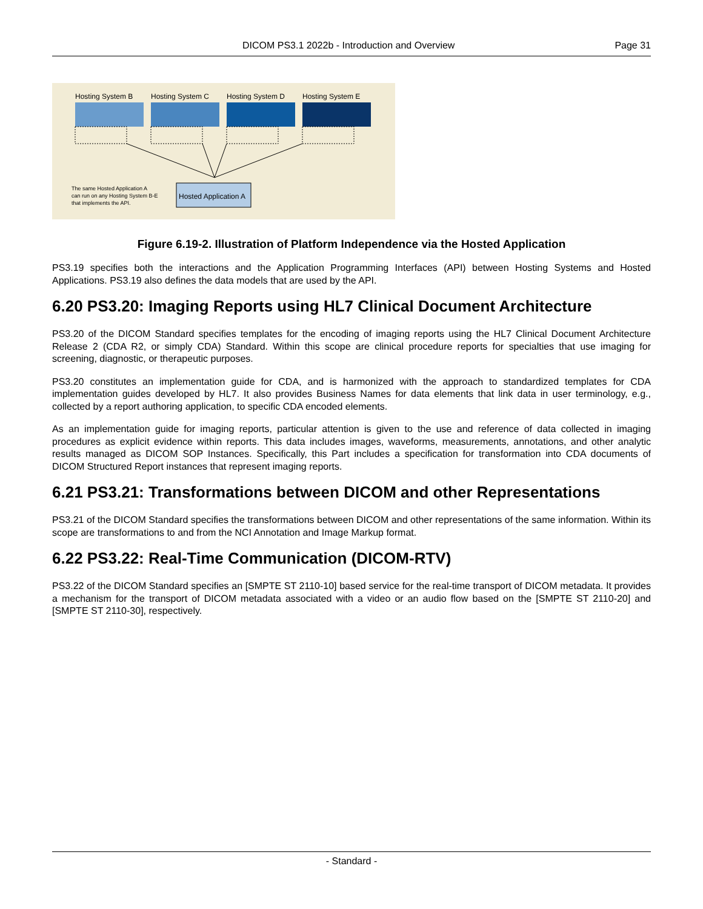DICOM PS3.1 2022b - Introduction and Overview Page 31
Hosting System B
Hosting System C
Hosting System D
Hosting System E
Hosted Application A
The same Hosted Application A
can run on any Hosting System B-E
that implements the API.
Figure 6.19-2. Illustration of Platform Independence via the Hosted Application
PS3.19 specifies both the interactions and the Application Programming Interfaces (API) between Hosting Systems and Hosted Applications. PS3.19 also defines the data models that are used by the API.
6.20 PS3.20: Imaging Reports using HL7 Clinical Document Architecture
PS3.20 of the DICOM Standard specifies templates for the encoding of imaging reports using the HL7 Clinical Document Architecture Release 2 (CDA R2, or simply CDA) Standard. Within this scope are clinical procedure reports for specialties that use imaging for screening, diagnostic, or therapeutic purposes.
PS3.20 constitutes an implementation guide for CDA, and is harmonized with the approach to standardized templates for CDA implementation guides developed by HL7. It also provides Business Names for data elements that link data in user terminology, e.g., collected by a report authoring application, to specific CDA encoded elements.
As an implementation guide for imaging reports, particular attention is given to the use and reference of data collected in imaging procedures as explicit evidence within reports. This data includes images, waveforms, measurements, annotations, and other analytic results managed as DICOM SOP Instances. Specifically, this Part includes a specification for transformation into CDA documents of DICOM Structured Report instances that represent imaging reports.
6.21 PS3.21: Transformations between DICOM and other Representations
PS3.21 of the DICOM Standard specifies the transformations between DICOM and other representations of the same information. Within its scope are transformations to and from the NCI Annotation and Image Markup format.
6.22 PS3.22: Real-Time Communication (DICOM-RTV)
PS3.22 of the DICOM Standard specifies an [SMPTE ST 2110-10] based service for the real-time transport of DICOM metadata. It provides a mechanism for the transport of DICOM metadata associated with a video or an audio flow based on the [SMPTE ST 2110-20] and [SMPTE ST 2110-30], respectively.
- Standard -